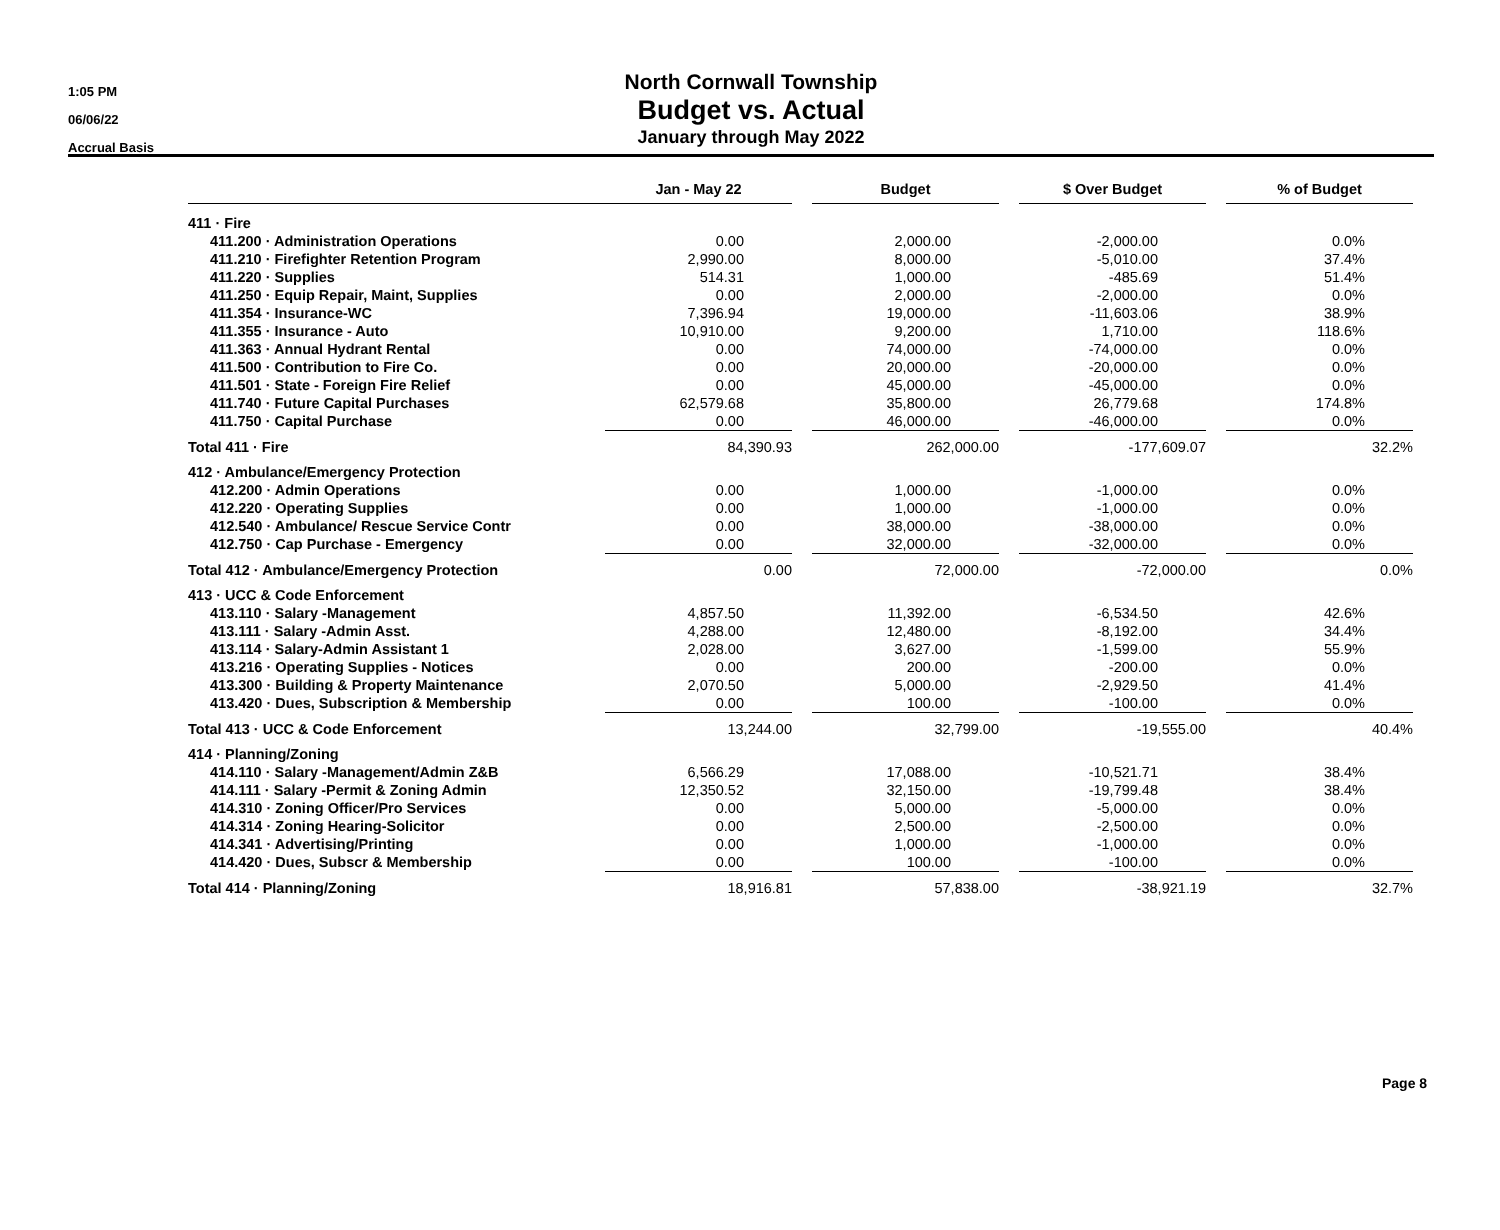1:05 PM
06/06/22
Accrual Basis
North Cornwall Township
Budget vs. Actual
January through May 2022
| | Jan - May 22 | | Budget | | $ Over Budget | | % of Budget |
| --- | --- | --- | --- | --- | --- | --- | --- |
| 411 · Fire | | | | | | | |
| 411.200 · Administration Operations | 0.00 | | 2,000.00 | | -2,000.00 | | 0.0% |
| 411.210 · Firefighter Retention Program | 2,990.00 | | 8,000.00 | | -5,010.00 | | 37.4% |
| 411.220 · Supplies | 514.31 | | 1,000.00 | | -485.69 | | 51.4% |
| 411.250 · Equip Repair, Maint, Supplies | 0.00 | | 2,000.00 | | -2,000.00 | | 0.0% |
| 411.354 · Insurance-WC | 7,396.94 | | 19,000.00 | | -11,603.06 | | 38.9% |
| 411.355 · Insurance - Auto | 10,910.00 | | 9,200.00 | | 1,710.00 | | 118.6% |
| 411.363 · Annual Hydrant Rental | 0.00 | | 74,000.00 | | -74,000.00 | | 0.0% |
| 411.500 · Contribution to Fire Co. | 0.00 | | 20,000.00 | | -20,000.00 | | 0.0% |
| 411.501 · State - Foreign Fire Relief | 0.00 | | 45,000.00 | | -45,000.00 | | 0.0% |
| 411.740 · Future Capital Purchases | 62,579.68 | | 35,800.00 | | 26,779.68 | | 174.8% |
| 411.750 · Capital Purchase | 0.00 | | 46,000.00 | | -46,000.00 | | 0.0% |
| Total 411 · Fire | 84,390.93 | | 262,000.00 | | -177,609.07 | | 32.2% |
| 412 · Ambulance/Emergency Protection | | | | | | | |
| 412.200 · Admin Operations | 0.00 | | 1,000.00 | | -1,000.00 | | 0.0% |
| 412.220 · Operating Supplies | 0.00 | | 1,000.00 | | -1,000.00 | | 0.0% |
| 412.540 · Ambulance/ Rescue Service Contr | 0.00 | | 38,000.00 | | -38,000.00 | | 0.0% |
| 412.750 · Cap Purchase - Emergency | 0.00 | | 32,000.00 | | -32,000.00 | | 0.0% |
| Total 412 · Ambulance/Emergency Protection | 0.00 | | 72,000.00 | | -72,000.00 | | 0.0% |
| 413 · UCC & Code Enforcement | | | | | | | |
| 413.110 · Salary -Management | 4,857.50 | | 11,392.00 | | -6,534.50 | | 42.6% |
| 413.111 · Salary -Admin Asst. | 4,288.00 | | 12,480.00 | | -8,192.00 | | 34.4% |
| 413.114 · Salary-Admin Assistant 1 | 2,028.00 | | 3,627.00 | | -1,599.00 | | 55.9% |
| 413.216 · Operating Supplies - Notices | 0.00 | | 200.00 | | -200.00 | | 0.0% |
| 413.300 · Building & Property Maintenance | 2,070.50 | | 5,000.00 | | -2,929.50 | | 41.4% |
| 413.420 · Dues, Subscription & Membership | 0.00 | | 100.00 | | -100.00 | | 0.0% |
| Total 413 · UCC & Code Enforcement | 13,244.00 | | 32,799.00 | | -19,555.00 | | 40.4% |
| 414 · Planning/Zoning | | | | | | | |
| 414.110 · Salary -Management/Admin Z&B | 6,566.29 | | 17,088.00 | | -10,521.71 | | 38.4% |
| 414.111 · Salary -Permit & Zoning Admin | 12,350.52 | | 32,150.00 | | -19,799.48 | | 38.4% |
| 414.310 · Zoning Officer/Pro Services | 0.00 | | 5,000.00 | | -5,000.00 | | 0.0% |
| 414.314 · Zoning Hearing-Solicitor | 0.00 | | 2,500.00 | | -2,500.00 | | 0.0% |
| 414.341 · Advertising/Printing | 0.00 | | 1,000.00 | | -1,000.00 | | 0.0% |
| 414.420 · Dues, Subscr & Membership | 0.00 | | 100.00 | | -100.00 | | 0.0% |
| Total 414 · Planning/Zoning | 18,916.81 | | 57,838.00 | | -38,921.19 | | 32.7% |
Page 8